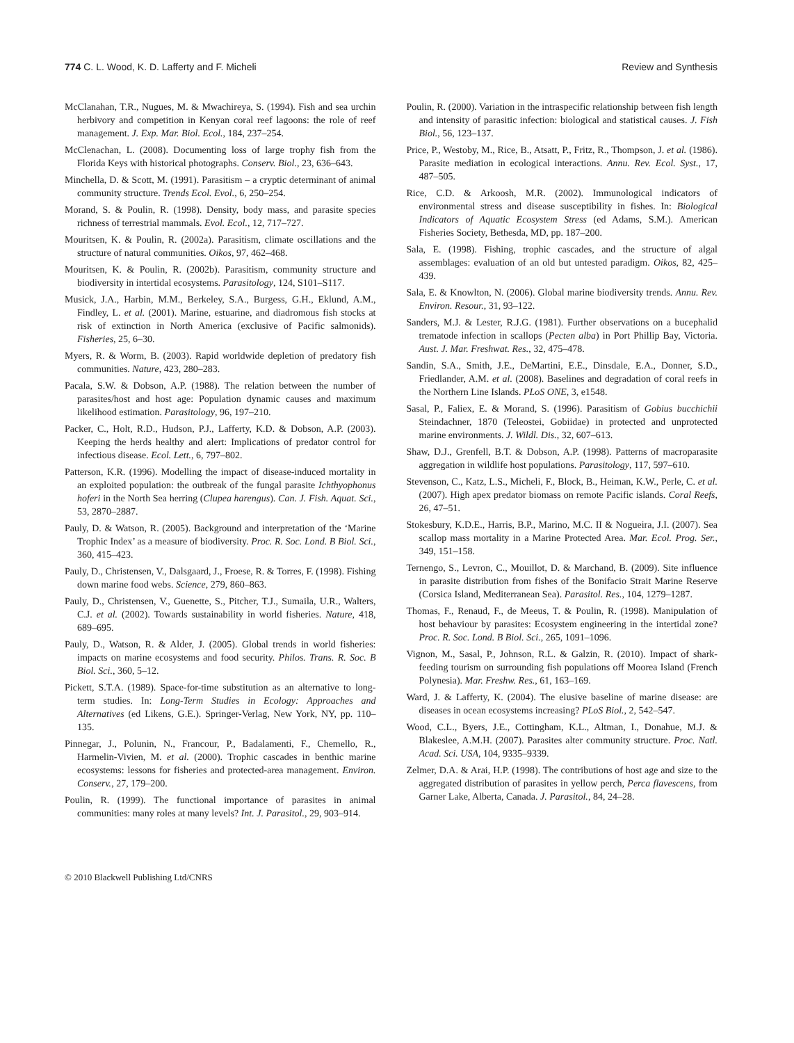774 C. L. Wood, K. D. Lafferty and F. Micheli Review and Synthesis
McClanahan, T.R., Nugues, M. & Mwachireya, S. (1994). Fish and sea urchin herbivory and competition in Kenyan coral reef lagoons: the role of reef management. J. Exp. Mar. Biol. Ecol., 184, 237–254.
McClenachan, L. (2008). Documenting loss of large trophy fish from the Florida Keys with historical photographs. Conserv. Biol., 23, 636–643.
Minchella, D. & Scott, M. (1991). Parasitism – a cryptic determinant of animal community structure. Trends Ecol. Evol., 6, 250–254.
Morand, S. & Poulin, R. (1998). Density, body mass, and parasite species richness of terrestrial mammals. Evol. Ecol., 12, 717–727.
Mouritsen, K. & Poulin, R. (2002a). Parasitism, climate oscillations and the structure of natural communities. Oikos, 97, 462–468.
Mouritsen, K. & Poulin, R. (2002b). Parasitism, community structure and biodiversity in intertidal ecosystems. Parasitology, 124, S101–S117.
Musick, J.A., Harbin, M.M., Berkeley, S.A., Burgess, G.H., Eklund, A.M., Findley, L. et al. (2001). Marine, estuarine, and diadromous fish stocks at risk of extinction in North America (exclusive of Pacific salmonids). Fisheries, 25, 6–30.
Myers, R. & Worm, B. (2003). Rapid worldwide depletion of predatory fish communities. Nature, 423, 280–283.
Pacala, S.W. & Dobson, A.P. (1988). The relation between the number of parasites/host and host age: Population dynamic causes and maximum likelihood estimation. Parasitology, 96, 197–210.
Packer, C., Holt, R.D., Hudson, P.J., Lafferty, K.D. & Dobson, A.P. (2003). Keeping the herds healthy and alert: Implications of predator control for infectious disease. Ecol. Lett., 6, 797–802.
Patterson, K.R. (1996). Modelling the impact of disease-induced mortality in an exploited population: the outbreak of the fungal parasite Ichthyophonus hoferi in the North Sea herring (Clupea harengus). Can. J. Fish. Aquat. Sci., 53, 2870–2887.
Pauly, D. & Watson, R. (2005). Background and interpretation of the ‘Marine Trophic Index’ as a measure of biodiversity. Proc. R. Soc. Lond. B Biol. Sci., 360, 415–423.
Pauly, D., Christensen, V., Dalsgaard, J., Froese, R. & Torres, F. (1998). Fishing down marine food webs. Science, 279, 860–863.
Pauly, D., Christensen, V., Guenette, S., Pitcher, T.J., Sumaila, U.R., Walters, C.J. et al. (2002). Towards sustainability in world fisheries. Nature, 418, 689–695.
Pauly, D., Watson, R. & Alder, J. (2005). Global trends in world fisheries: impacts on marine ecosystems and food security. Philos. Trans. R. Soc. B Biol. Sci., 360, 5–12.
Pickett, S.T.A. (1989). Space-for-time substitution as an alternative to long-term studies. In: Long-Term Studies in Ecology: Approaches and Alternatives (ed Likens, G.E.). Springer-Verlag, New York, NY, pp. 110–135.
Pinnegar, J., Polunin, N., Francour, P., Badalamenti, F., Chemello, R., Harmelin-Vivien, M. et al. (2000). Trophic cascades in benthic marine ecosystems: lessons for fisheries and protected-area management. Environ. Conserv., 27, 179–200.
Poulin, R. (1999). The functional importance of parasites in animal communities: many roles at many levels? Int. J. Parasitol., 29, 903–914.
Poulin, R. (2000). Variation in the intraspecific relationship between fish length and intensity of parasitic infection: biological and statistical causes. J. Fish Biol., 56, 123–137.
Price, P., Westoby, M., Rice, B., Atsatt, P., Fritz, R., Thompson, J. et al. (1986). Parasite mediation in ecological interactions. Annu. Rev. Ecol. Syst., 17, 487–505.
Rice, C.D. & Arkoosh, M.R. (2002). Immunological indicators of environmental stress and disease susceptibility in fishes. In: Biological Indicators of Aquatic Ecosystem Stress (ed Adams, S.M.). American Fisheries Society, Bethesda, MD, pp. 187–200.
Sala, E. (1998). Fishing, trophic cascades, and the structure of algal assemblages: evaluation of an old but untested paradigm. Oikos, 82, 425–439.
Sala, E. & Knowlton, N. (2006). Global marine biodiversity trends. Annu. Rev. Environ. Resour., 31, 93–122.
Sanders, M.J. & Lester, R.J.G. (1981). Further observations on a bucephalid trematode infection in scallops (Pecten alba) in Port Phillip Bay, Victoria. Aust. J. Mar. Freshwat. Res., 32, 475–478.
Sandin, S.A., Smith, J.E., DeMartini, E.E., Dinsdale, E.A., Donner, S.D., Friedlander, A.M. et al. (2008). Baselines and degradation of coral reefs in the Northern Line Islands. PLoS ONE, 3, e1548.
Sasal, P., Faliex, E. & Morand, S. (1996). Parasitism of Gobius bucchichii Steindachner, 1870 (Teleostei, Gobiidae) in protected and unprotected marine environments. J. Wildl. Dis., 32, 607–613.
Shaw, D.J., Grenfell, B.T. & Dobson, A.P. (1998). Patterns of macroparasite aggregation in wildlife host populations. Parasitology, 117, 597–610.
Stevenson, C., Katz, L.S., Micheli, F., Block, B., Heiman, K.W., Perle, C. et al. (2007). High apex predator biomass on remote Pacific islands. Coral Reefs, 26, 47–51.
Stokesbury, K.D.E., Harris, B.P., Marino, M.C. II & Nogueira, J.I. (2007). Sea scallop mass mortality in a Marine Protected Area. Mar. Ecol. Prog. Ser., 349, 151–158.
Ternengo, S., Levron, C., Mouillot, D. & Marchand, B. (2009). Site influence in parasite distribution from fishes of the Bonifacio Strait Marine Reserve (Corsica Island, Mediterranean Sea). Parasitol. Res., 104, 1279–1287.
Thomas, F., Renaud, F., de Meeus, T. & Poulin, R. (1998). Manipulation of host behaviour by parasites: Ecosystem engineering in the intertidal zone? Proc. R. Soc. Lond. B Biol. Sci., 265, 1091–1096.
Vignon, M., Sasal, P., Johnson, R.L. & Galzin, R. (2010). Impact of shark-feeding tourism on surrounding fish populations off Moorea Island (French Polynesia). Mar. Freshw. Res., 61, 163–169.
Ward, J. & Lafferty, K. (2004). The elusive baseline of marine disease: are diseases in ocean ecosystems increasing? PLoS Biol., 2, 542–547.
Wood, C.L., Byers, J.E., Cottingham, K.L., Altman, I., Donahue, M.J. & Blakeslee, A.M.H. (2007). Parasites alter community structure. Proc. Natl. Acad. Sci. USA, 104, 9335–9339.
Zelmer, D.A. & Arai, H.P. (1998). The contributions of host age and size to the aggregated distribution of parasites in yellow perch, Perca flavescens, from Garner Lake, Alberta, Canada. J. Parasitol., 84, 24–28.
© 2010 Blackwell Publishing Ltd/CNRS